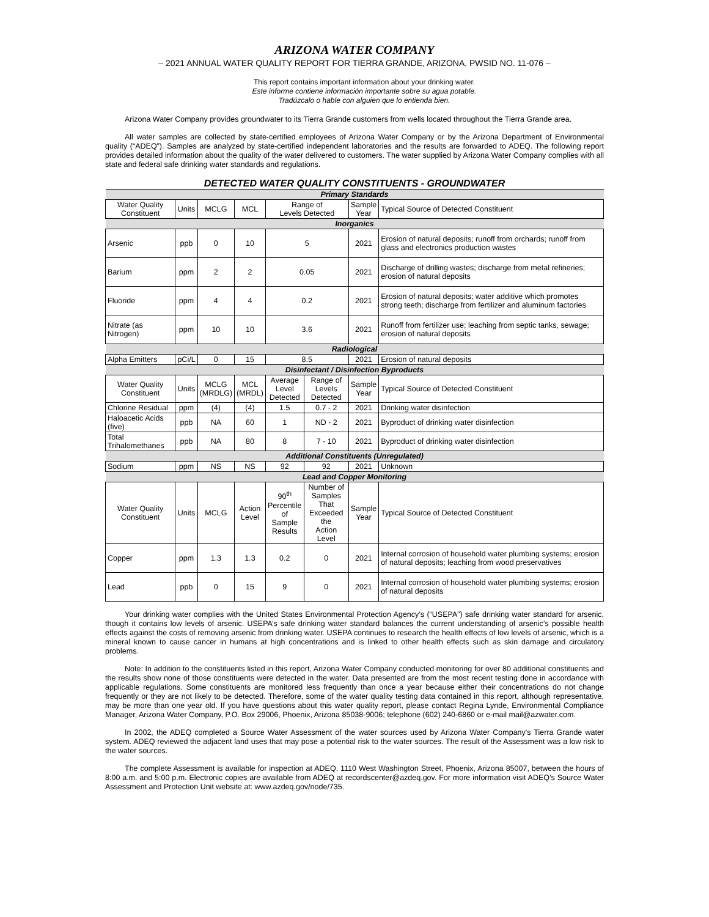ARIZONA WATER COMPANY
– 2021 ANNUAL WATER QUALITY REPORT FOR TIERRA GRANDE, ARIZONA, PWSID NO. 11-076 –
This report contains important information about your drinking water.
Este informe contiene información importante sobre su agua potable.
Tradúzcalo o hable con alguien que lo entienda bien.
Arizona Water Company provides groundwater to its Tierra Grande customers from wells located throughout the Tierra Grande area.
All water samples are collected by state-certified employees of Arizona Water Company or by the Arizona Department of Environmental quality (“ADEQ”). Samples are analyzed by state-certified independent laboratories and the results are forwarded to ADEQ. The following report provides detailed information about the quality of the water delivered to customers. The water supplied by Arizona Water Company complies with all state and federal safe drinking water standards and regulations.
DETECTED WATER QUALITY CONSTITUENTS - GROUNDWATER
| Primary Standards | | | | | | | |
| Water Quality Constituent | Units | MCLG | MCL | Range of Levels Detected | | Sample Year | Typical Source of Detected Constituent |
| Inorganics | | | | | | | |
| Arsenic | ppb | 0 | 10 | 5 | | 2021 | Erosion of natural deposits; runoff from orchards; runoff from glass and electronics production wastes |
| Barium | ppm | 2 | 2 | 0.05 | | 2021 | Discharge of drilling wastes; discharge from metal refineries; erosion of natural deposits |
| Fluoride | ppm | 4 | 4 | 0.2 | | 2021 | Erosion of natural deposits; water additive which promotes strong teeth; discharge from fertilizer and aluminum factories |
| Nitrate (as Nitrogen) | ppm | 10 | 10 | 3.6 | | 2021 | Runoff from fertilizer use; leaching from septic tanks, sewage; erosion of natural deposits |
| Radiological | | | | | | | |
| Alpha Emitters | pCi/L | 0 | 15 | 8.5 | | 2021 | Erosion of natural deposits |
| Disinfectant / Disinfection Byproducts | | | | | | | |
| Water Quality Constituent | Units | MCLG (MRDLG) | MCL (MRDL) | Average Level Detected | Range of Levels Detected | Sample Year | Typical Source of Detected Constituent |
| Chlorine Residual | ppm | (4) | (4) | 1.5 | 0.7 - 2 | 2021 | Drinking water disinfection |
| Haloacetic Acids (five) | ppb | NA | 60 | 1 | ND - 2 | 2021 | Byproduct of drinking water disinfection |
| Total Trihalomethanes | ppb | NA | 80 | 8 | 7 - 10 | 2021 | Byproduct of drinking water disinfection |
| Additional Constituents (Unregulated) | | | | | | | |
| Sodium | ppm | NS | NS | 92 | 92 | 2021 | Unknown |
| Lead and Copper Monitoring | | | | | | | |
| Water Quality Constituent | Units | MCLG | Action Level | 90<sup>th</sup> Percentile of Sample Results | Number of Samples That Exceeded the Action Level | Sample Year | Typical Source of Detected Constituent |
| Copper | ppm | 1.3 | 1.3 | 0.2 | 0 | 2021 | Internal corrosion of household water plumbing systems; erosion of natural deposits; leaching from wood preservatives |
| Lead | ppb | 0 | 15 | 9 | 0 | 2021 | Internal corrosion of household water plumbing systems; erosion of natural deposits |
Your drinking water complies with the United States Environmental Protection Agency’s (“USEPA”) safe drinking water standard for arsenic, though it contains low levels of arsenic. USEPA’s safe drinking water standard balances the current understanding of arsenic’s possible health effects against the costs of removing arsenic from drinking water. USEPA continues to research the health effects of low levels of arsenic, which is a mineral known to cause cancer in humans at high concentrations and is linked to other health effects such as skin damage and circulatory problems.
Note: In addition to the constituents listed in this report, Arizona Water Company conducted monitoring for over 80 additional constituents and the results show none of those constituents were detected in the water. Data presented are from the most recent testing done in accordance with applicable regulations. Some constituents are monitored less frequently than once a year because either their concentrations do not change frequently or they are not likely to be detected. Therefore, some of the water quality testing data contained in this report, although representative, may be more than one year old. If you have questions about this water quality report, please contact Regina Lynde, Environmental Compliance Manager, Arizona Water Company, P.O. Box 29006, Phoenix, Arizona 85038-9006; telephone (602) 240-6860 or e-mail mail@azwater.com.
In 2002, the ADEQ completed a Source Water Assessment of the water sources used by Arizona Water Company's Tierra Grande water system. ADEQ reviewed the adjacent land uses that may pose a potential risk to the water sources. The result of the Assessment was a low risk to the water sources.
The complete Assessment is available for inspection at ADEQ, 1110 West Washington Street, Phoenix, Arizona 85007, between the hours of 8:00 a.m. and 5:00 p.m. Electronic copies are available from ADEQ at recordscenter@azdeq.gov. For more information visit ADEQ’s Source Water Assessment and Protection Unit website at: www.azdeq.gov/node/735.